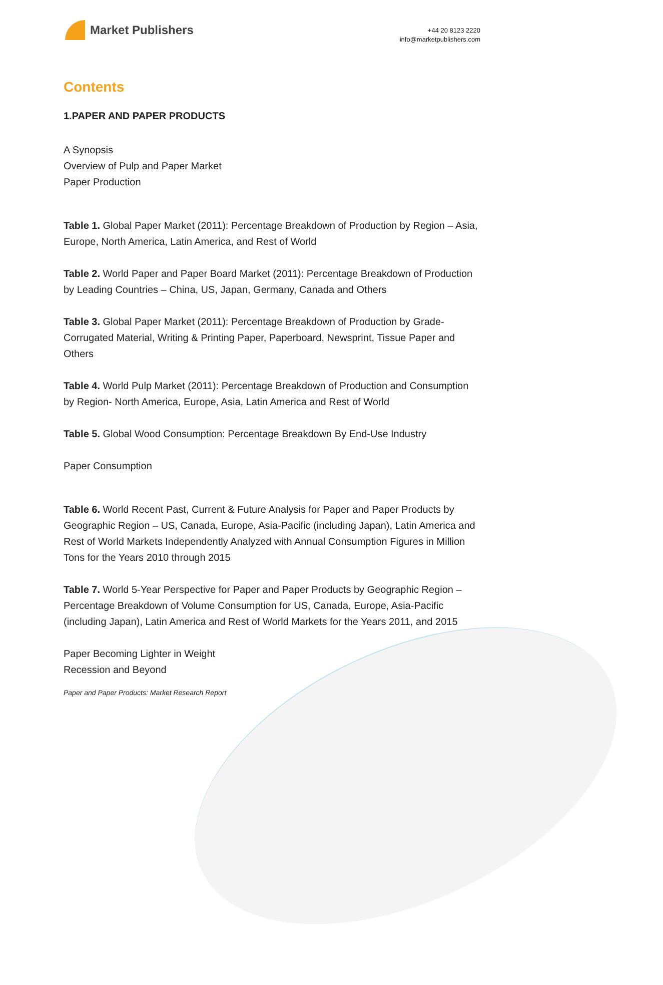Market Publishers
+44 20 8123 2220
info@marketpublishers.com
Contents
1.PAPER AND PAPER PRODUCTS
A Synopsis
Overview of Pulp and Paper Market
Paper Production
Table 1. Global Paper Market (2011): Percentage Breakdown of Production by Region – Asia, Europe, North America, Latin America, and Rest of World
Table 2. World Paper and Paper Board Market (2011): Percentage Breakdown of Production by Leading Countries – China, US, Japan, Germany, Canada and Others
Table 3. Global Paper Market (2011): Percentage Breakdown of Production by Grade- Corrugated Material, Writing & Printing Paper, Paperboard, Newsprint, Tissue Paper and Others
Table 4. World Pulp Market (2011): Percentage Breakdown of Production and Consumption by Region- North America, Europe, Asia, Latin America and Rest of World
Table 5. Global Wood Consumption: Percentage Breakdown By End-Use Industry
Paper Consumption
Table 6. World Recent Past, Current & Future Analysis for Paper and Paper Products by Geographic Region – US, Canada, Europe, Asia-Pacific (including Japan), Latin America and Rest of World Markets Independently Analyzed with Annual Consumption Figures in Million Tons for the Years 2010 through 2015
Table 7. World 5-Year Perspective for Paper and Paper Products by Geographic Region – Percentage Breakdown of Volume Consumption for US, Canada, Europe, Asia-Pacific (including Japan), Latin America and Rest of World Markets for the Years 2011, and 2015
Paper Becoming Lighter in Weight
Recession and Beyond
Paper and Paper Products: Market Research Report